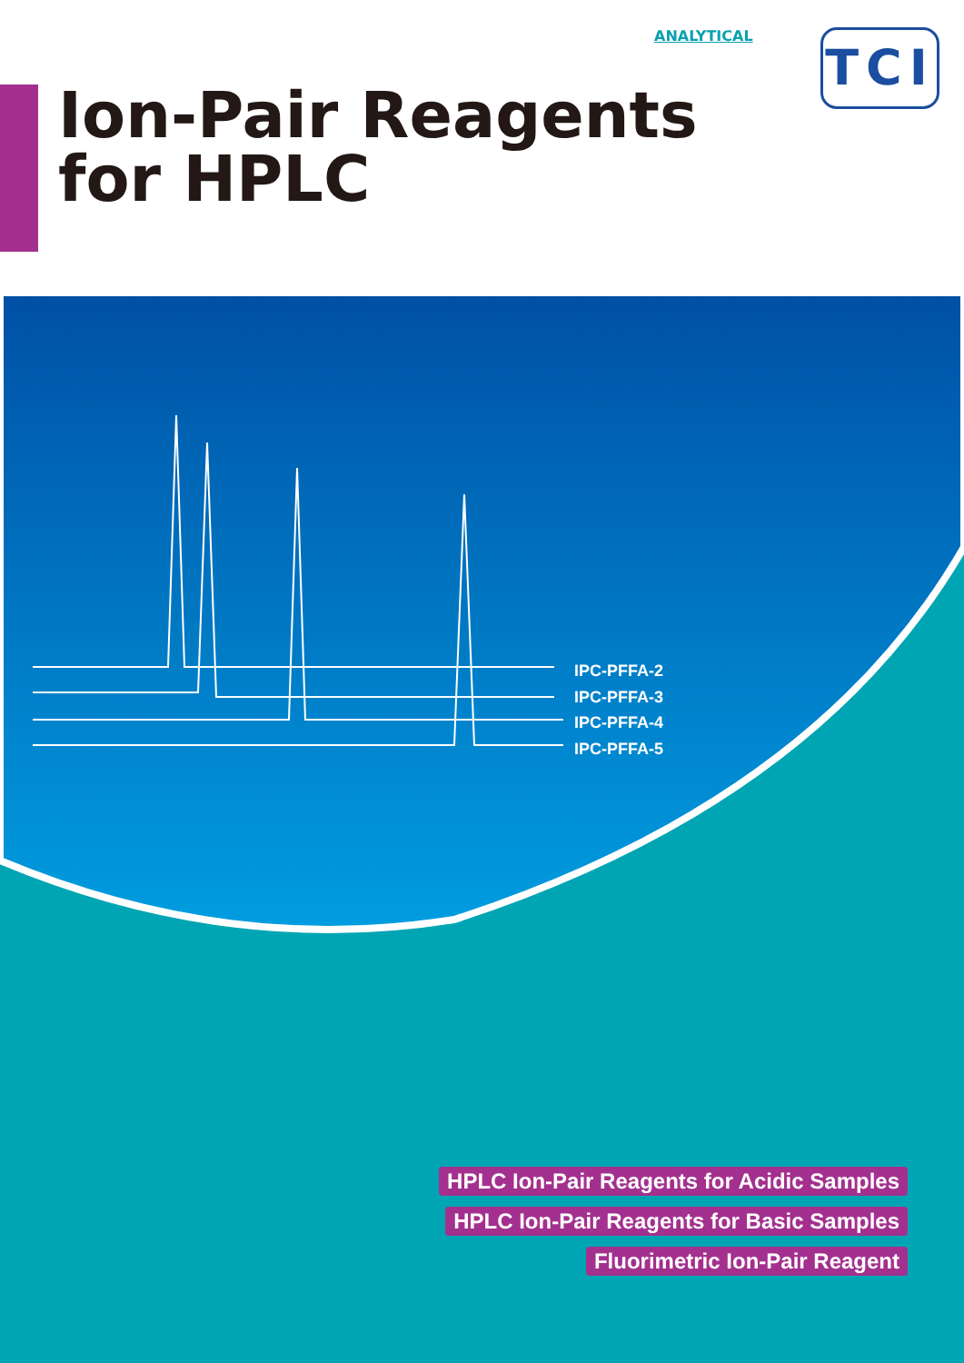ANALYTICAL TCI
Ion-Pair Reagents
for HPLC
IPC-PFFA-2
IPC-PFFA-3
IPC-PFFA-4
IPC-PFFA-5
HPLC Ion-Pair Reagents for Acidic Samples
HPLC Ion-Pair Reagents for Basic Samples
Fluorimetric Ion-Pair Reagent